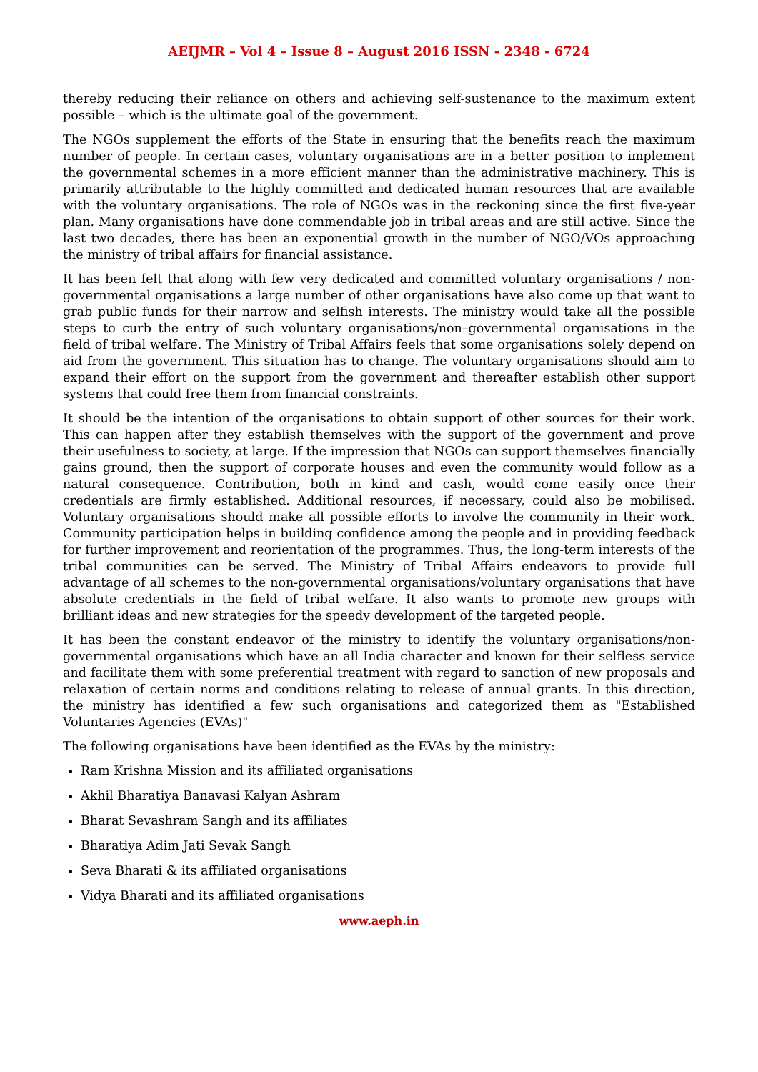AEIJMR – Vol 4 – Issue 8 – August 2016 ISSN - 2348 - 6724
thereby reducing their reliance on others and achieving self-sustenance to the maximum extent possible – which is the ultimate goal of the government.
The NGOs supplement the efforts of the State in ensuring that the benefits reach the maximum number of people. In certain cases, voluntary organisations are in a better position to implement the governmental schemes in a more efficient manner than the administrative machinery. This is primarily attributable to the highly committed and dedicated human resources that are available with the voluntary organisations. The role of NGOs was in the reckoning since the first five-year plan. Many organisations have done commendable job in tribal areas and are still active. Since the last two decades, there has been an exponential growth in the number of NGO/VOs approaching the ministry of tribal affairs for financial assistance.
It has been felt that along with few very dedicated and committed voluntary organisations / non-governmental organisations a large number of other organisations have also come up that want to grab public funds for their narrow and selfish interests. The ministry would take all the possible steps to curb the entry of such voluntary organisations/non–governmental organisations in the field of tribal welfare. The Ministry of Tribal Affairs feels that some organisations solely depend on aid from the government. This situation has to change. The voluntary organisations should aim to expand their effort on the support from the government and thereafter establish other support systems that could free them from financial constraints.
It should be the intention of the organisations to obtain support of other sources for their work. This can happen after they establish themselves with the support of the government and prove their usefulness to society, at large. If the impression that NGOs can support themselves financially gains ground, then the support of corporate houses and even the community would follow as a natural consequence. Contribution, both in kind and cash, would come easily once their credentials are firmly established. Additional resources, if necessary, could also be mobilised. Voluntary organisations should make all possible efforts to involve the community in their work. Community participation helps in building confidence among the people and in providing feedback for further improvement and reorientation of the programmes. Thus, the long-term interests of the tribal communities can be served. The Ministry of Tribal Affairs endeavors to provide full advantage of all schemes to the non-governmental organisations/voluntary organisations that have absolute credentials in the field of tribal welfare. It also wants to promote new groups with brilliant ideas and new strategies for the speedy development of the targeted people.
It has been the constant endeavor of the ministry to identify the voluntary organisations/non-governmental organisations which have an all India character and known for their selfless service and facilitate them with some preferential treatment with regard to sanction of new proposals and relaxation of certain norms and conditions relating to release of annual grants. In this direction, the ministry has identified a few such organisations and categorized them as "Established Voluntaries Agencies (EVAs)"
The following organisations have been identified as the EVAs by the ministry:
Ram Krishna Mission and its affiliated organisations
Akhil Bharatiya Banavasi Kalyan Ashram
Bharat Sevashram Sangh and its affiliates
Bharatiya Adim Jati Sevak Sangh
Seva Bharati & its affiliated organisations
Vidya Bharati and its affiliated organisations
www.aeph.in